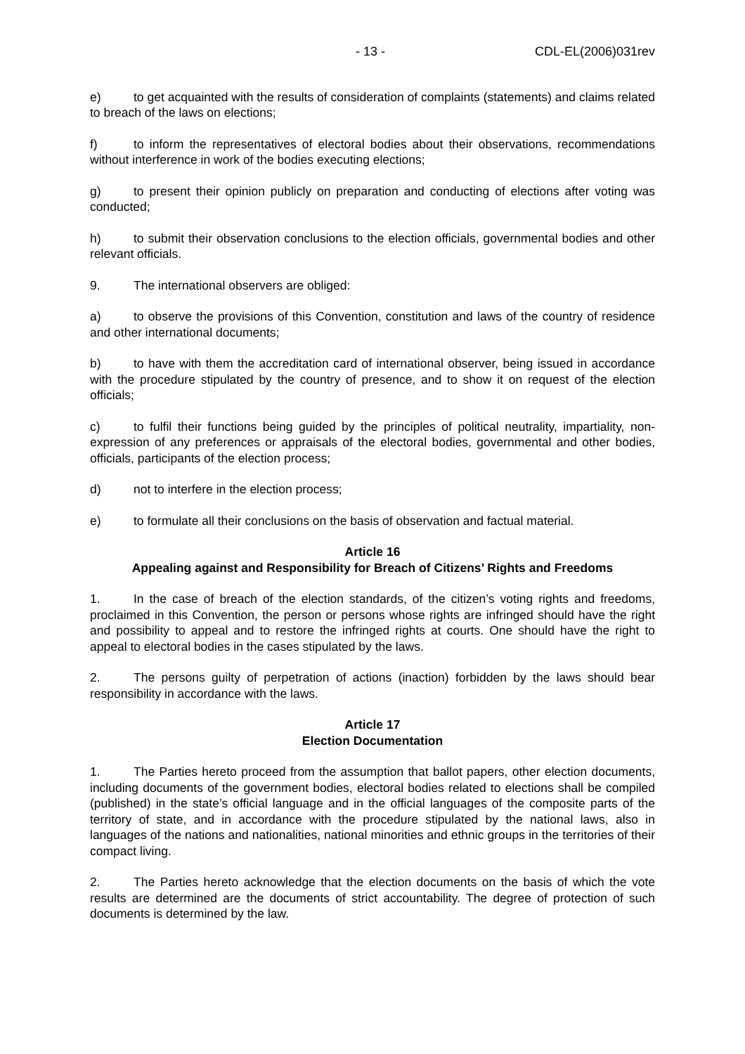- 13 - CDL-EL(2006)031rev
e) to get acquainted with the results of consideration of complaints (statements) and claims related to breach of the laws on elections;
f) to inform the representatives of electoral bodies about their observations, recommendations without interference in work of the bodies executing elections;
g) to present their opinion publicly on preparation and conducting of elections after voting was conducted;
h) to submit their observation conclusions to the election officials, governmental bodies and other relevant officials.
9. The international observers are obliged:
a) to observe the provisions of this Convention, constitution and laws of the country of residence and other international documents;
b) to have with them the accreditation card of international observer, being issued in accordance with the procedure stipulated by the country of presence, and to show it on request of the election officials;
c) to fulfil their functions being guided by the principles of political neutrality, impartiality, non-expression of any preferences or appraisals of the electoral bodies, governmental and other bodies, officials, participants of the election process;
d) not to interfere in the election process;
e) to formulate all their conclusions on the basis of observation and factual material.
Article 16
Appealing against and Responsibility for Breach of Citizens’ Rights and Freedoms
1. In the case of breach of the election standards, of the citizen’s voting rights and freedoms, proclaimed in this Convention, the person or persons whose rights are infringed should have the right and possibility to appeal and to restore the infringed rights at courts. One should have the right to appeal to electoral bodies in the cases stipulated by the laws.
2. The persons guilty of perpetration of actions (inaction) forbidden by the laws should bear responsibility in accordance with the laws.
Article 17
Election Documentation
1. The Parties hereto proceed from the assumption that ballot papers, other election documents, including documents of the government bodies, electoral bodies related to elections shall be compiled (published) in the state’s official language and in the official languages of the composite parts of the territory of state, and in accordance with the procedure stipulated by the national laws, also in languages of the nations and nationalities, national minorities and ethnic groups in the territories of their compact living.
2. The Parties hereto acknowledge that the election documents on the basis of which the vote results are determined are the documents of strict accountability. The degree of protection of such documents is determined by the law.